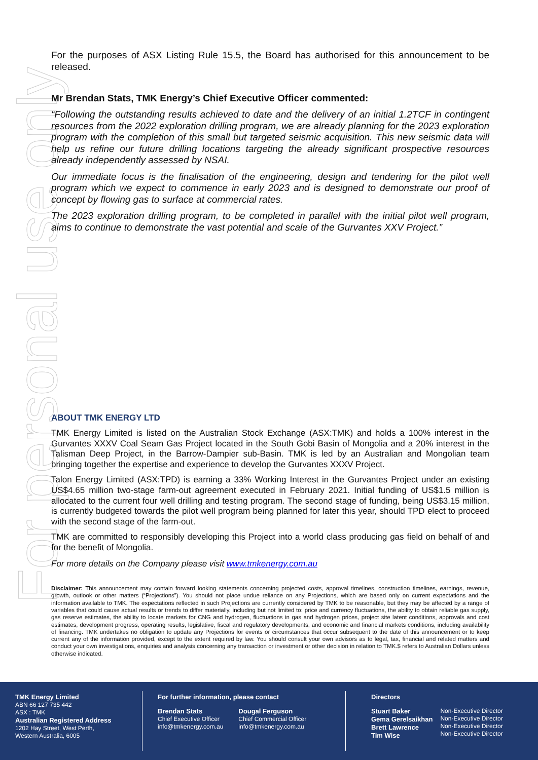For personal use only
For the purposes of ASX Listing Rule 15.5, the Board has authorised for this announcement to be released.
Mr Brendan Stats, TMK Energy’s Chief Executive Officer commented:
“Following the outstanding results achieved to date and the delivery of an initial 1.2TCF in contingent resources from the 2022 exploration drilling program, we are already planning for the 2023 exploration program with the completion of this small but targeted seismic acquisition. This new seismic data will help us refine our future drilling locations targeting the already significant prospective resources already independently assessed by NSAI.
Our immediate focus is the finalisation of the engineering, design and tendering for the pilot well program which we expect to commence in early 2023 and is designed to demonstrate our proof of concept by flowing gas to surface at commercial rates.
The 2023 exploration drilling program, to be completed in parallel with the initial pilot well program, aims to continue to demonstrate the vast potential and scale of the Gurvantes XXV Project.”
ABOUT TMK ENERGY LTD
TMK Energy Limited is listed on the Australian Stock Exchange (ASX:TMK) and holds a 100% interest in the Gurvantes XXXV Coal Seam Gas Project located in the South Gobi Basin of Mongolia and a 20% interest in the Talisman Deep Project, in the Barrow-Dampier sub-Basin. TMK is led by an Australian and Mongolian team bringing together the expertise and experience to develop the Gurvantes XXXV Project.
Talon Energy Limited (ASX:TPD) is earning a 33% Working Interest in the Gurvantes Project under an existing US$4.65 million two-stage farm-out agreement executed in February 2021. Initial funding of US$1.5 million is allocated to the current four well drilling and testing program. The second stage of funding, being US$3.15 million, is currently budgeted towards the pilot well program being planned for later this year, should TPD elect to proceed with the second stage of the farm-out.
TMK are committed to responsibly developing this Project into a world class producing gas field on behalf of and for the benefit of Mongolia.
For more details on the Company please visit www.tmkenergy.com.au
Disclaimer: This announcement may contain forward looking statements concerning projected costs, approval timelines, construction timelines, earnings, revenue, growth, outlook or other matters (“Projections”). You should not place undue reliance on any Projections, which are based only on current expectations and the information available to TMK. The expectations reflected in such Projections are currently considered by TMK to be reasonable, but they may be affected by a range of variables that could cause actual results or trends to differ materially, including but not limited to: price and currency fluctuations, the ability to obtain reliable gas supply, gas reserve estimates, the ability to locate markets for CNG and hydrogen, fluctuations in gas and hydrogen prices, project site latent conditions, approvals and cost estimates, development progress, operating results, legislative, fiscal and regulatory developments, and economic and financial markets conditions, including availability of financing. TMK undertakes no obligation to update any Projections for events or circumstances that occur subsequent to the date of this announcement or to keep current any of the information provided, except to the extent required by law. You should consult your own advisors as to legal, tax, financial and related matters and conduct your own investigations, enquiries and analysis concerning any transaction or investment or other decision in relation to TMK.$ refers to Australian Dollars unless otherwise indicated.
TMK Energy Limited
ABN 66 127 735 442
ASX : TMK
Australian Registered Address
1202 Hay Street, West Perth,
Western Australia, 6005
For further information, please contact
Brendan Stats
Chief Executive Officer
info@tmkenergy.com.au
Dougal Ferguson
Chief Commercial Officer
info@tmkenergy.com.au
Directors
Stuart Baker
Gema Gerelsaikhan
Brett Lawrence
Tim Wise
Non-Executive Director
Non-Executive Director
Non-Executive Director
Non-Executive Director